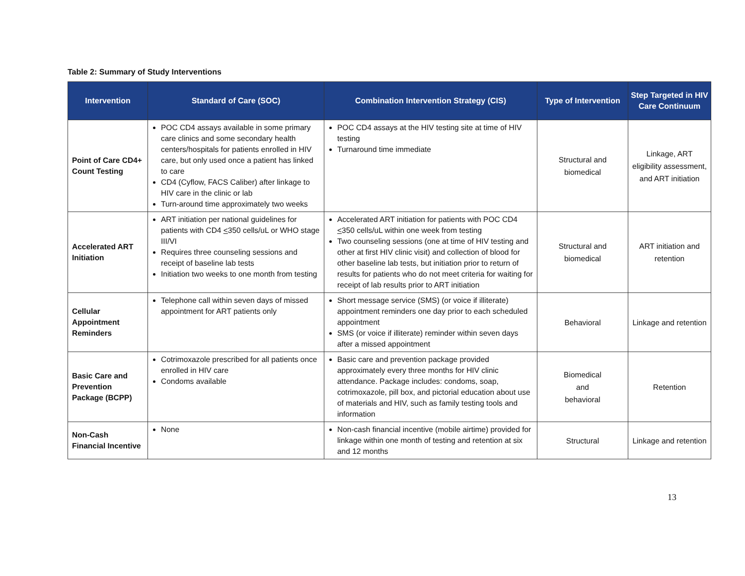Table 2: Summary of Study Interventions
| Intervention | Standard of Care (SOC) | Combination Intervention Strategy (CIS) | Type of Intervention | Step Targeted in HIV Care Continuum |
| --- | --- | --- | --- | --- |
| Point of Care CD4+ Count Testing | POC CD4 assays available in some primary care clinics and some secondary health centers/hospitals for patients enrolled in HIV care, but only used once a patient has linked to care CD4 (Cyflow, FACS Caliber) after linkage to HIV care in the clinic or lab Turn-around time approximately two weeks | POC CD4 assays at the HIV testing site at time of HIV testing Turnaround time immediate | Structural and biomedical | Linkage, ART eligibility assessment, and ART initiation |
| Accelerated ART Initiation | ART initiation per national guidelines for patients with CD4 < 350 cells/uL or WHO stage III/VI Requires three counseling sessions and receipt of baseline lab tests Initiation two weeks to one month from testing | Accelerated ART initiation for patients with POC CD4 < 350 cells/uL within one week from testing Two counseling sessions (one at time of HIV testing and other at first HIV clinic visit) and collection of blood for other baseline lab tests, but initiation prior to return of results for patients who do not meet criteria for waiting for receipt of lab results prior to ART initiation | Structural and biomedical | ART initiation and retention |
| Cellular Appointment Reminders | Telephone call within seven days of missed appointment for ART patients only | Short message service (SMS) (or voice if illiterate) appointment reminders one day prior to each scheduled appointment SMS (or voice if illiterate) reminder within seven days after a missed appointment | Behavioral | Linkage and retention |
| Basic Care and Prevention Package (BCPP) | Cotrimoxazole prescribed for all patients once enrolled in HIV care Condoms available | Basic care and prevention package provided approximately every three months for HIV clinic attendance. Package includes: condoms, soap, cotrimoxazole, pill box, and pictorial education about use of materials and HIV, such as family testing tools and information | Biomedical and behavioral | Retention |
| Non-Cash Financial Incentive | None | Non-cash financial incentive (mobile airtime) provided for linkage within one month of testing and retention at six and 12 months | Structural | Linkage and retention |
13